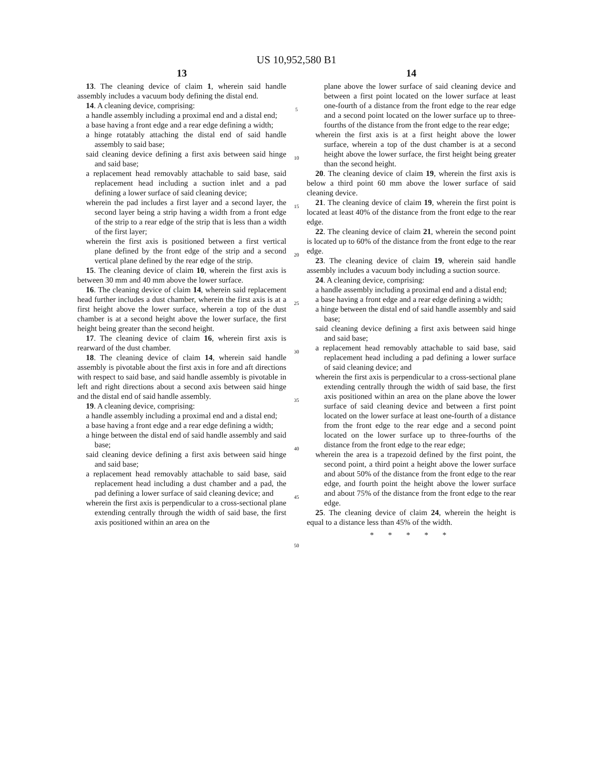US 10,952,580 B1
13
13. The cleaning device of claim 1, wherein said handle assembly includes a vacuum body defining the distal end.
14. A cleaning device, comprising:
a handle assembly including a proximal end and a distal end;
a base having a front edge and a rear edge defining a width;
a hinge rotatably attaching the distal end of said handle assembly to said base;
said cleaning device defining a first axis between said hinge and said base;
a replacement head removably attachable to said base, said replacement head including a suction inlet and a pad defining a lower surface of said cleaning device;
wherein the pad includes a first layer and a second layer, the second layer being a strip having a width from a front edge of the strip to a rear edge of the strip that is less than a width of the first layer;
wherein the first axis is positioned between a first vertical plane defined by the front edge of the strip and a second vertical plane defined by the rear edge of the strip.
15. The cleaning device of claim 10, wherein the first axis is between 30 mm and 40 mm above the lower surface.
16. The cleaning device of claim 14, wherein said replacement head further includes a dust chamber, wherein the first axis is at a first height above the lower surface, wherein a top of the dust chamber is at a second height above the lower surface, the first height being greater than the second height.
17. The cleaning device of claim 16, wherein first axis is rearward of the dust chamber.
18. The cleaning device of claim 14, wherein said handle assembly is pivotable about the first axis in fore and aft directions with respect to said base, and said handle assembly is pivotable in left and right directions about a second axis between said hinge and the distal end of said handle assembly.
19. A cleaning device, comprising:
a handle assembly including a proximal end and a distal end;
a base having a front edge and a rear edge defining a width;
a hinge between the distal end of said handle assembly and said base;
said cleaning device defining a first axis between said hinge and said base;
a replacement head removably attachable to said base, said replacement head including a dust chamber and a pad, the pad defining a lower surface of said cleaning device; and
wherein the first axis is perpendicular to a cross-sectional plane extending centrally through the width of said base, the first axis positioned within an area on the
5
10
15
20
25
30
35
40
45
50
14
plane above the lower surface of said cleaning device and between a first point located on the lower surface at least one-fourth of a distance from the front edge to the rear edge and a second point located on the lower surface up to three-fourths of the distance from the front edge to the rear edge;
wherein the first axis is at a first height above the lower surface, wherein a top of the dust chamber is at a second height above the lower surface, the first height being greater than the second height.
20. The cleaning device of claim 19, wherein the first axis is below a third point 60 mm above the lower surface of said cleaning device.
21. The cleaning device of claim 19, wherein the first point is located at least 40% of the distance from the front edge to the rear edge.
22. The cleaning device of claim 21, wherein the second point is located up to 60% of the distance from the front edge to the rear edge.
23. The cleaning device of claim 19, wherein said handle assembly includes a vacuum body including a suction source.
24. A cleaning device, comprising:
a handle assembly including a proximal end and a distal end;
a base having a front edge and a rear edge defining a width;
a hinge between the distal end of said handle assembly and said base;
said cleaning device defining a first axis between said hinge and said base;
a replacement head removably attachable to said base, said replacement head including a pad defining a lower surface of said cleaning device; and
wherein the first axis is perpendicular to a cross-sectional plane extending centrally through the width of said base, the first axis positioned within an area on the plane above the lower surface of said cleaning device and between a first point located on the lower surface at least one-fourth of a distance from the front edge to the rear edge and a second point located on the lower surface up to three-fourths of the distance from the front edge to the rear edge;
wherein the area is a trapezoid defined by the first point, the second point, a third point a height above the lower surface and about 50% of the distance from the front edge to the rear edge, and fourth point the height above the lower surface and about 75% of the distance from the front edge to the rear edge.
25. The cleaning device of claim 24, wherein the height is equal to a distance less than 45% of the width.
* * * * *